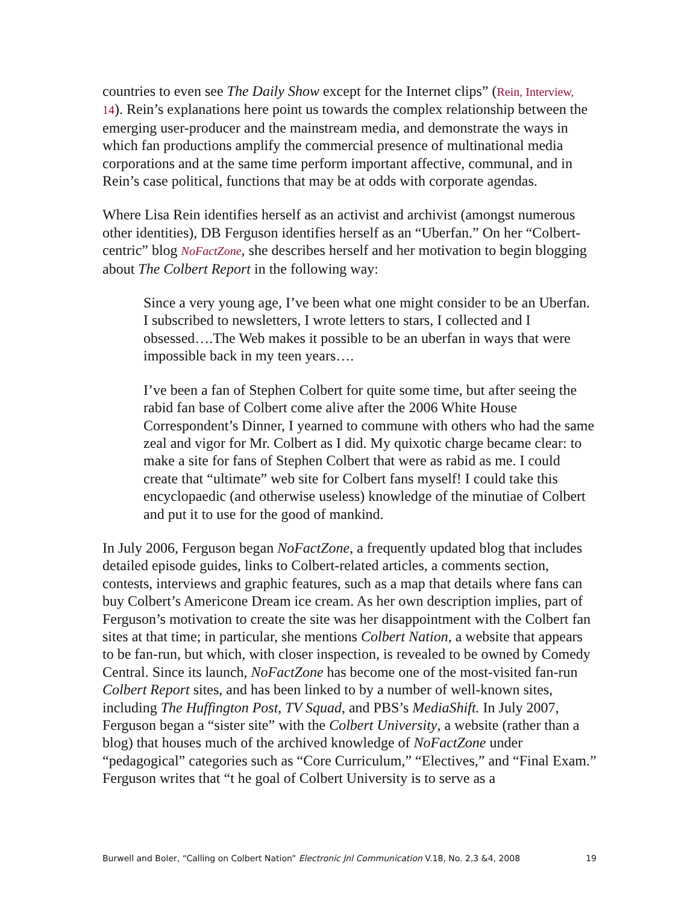countries to even see The Daily Show except for the Internet clips” (Rein, Interview, 14). Rein’s explanations here point us towards the complex relationship between the emerging user-producer and the mainstream media, and demonstrate the ways in which fan productions amplify the commercial presence of multinational media corporations and at the same time perform important affective, communal, and in Rein’s case political, functions that may be at odds with corporate agendas.
Where Lisa Rein identifies herself as an activist and archivist (amongst numerous other identities), DB Ferguson identifies herself as an “Uberfan.” On her “Colbert-centric” blog NoFactZone, she describes herself and her motivation to begin blogging about The Colbert Report in the following way:
Since a very young age, I’ve been what one might consider to be an Uberfan. I subscribed to newsletters, I wrote letters to stars, I collected and I obsessed….The Web makes it possible to be an uberfan in ways that were impossible back in my teen years….
I’ve been a fan of Stephen Colbert for quite some time, but after seeing the rabid fan base of Colbert come alive after the 2006 White House Correspondent’s Dinner, I yearned to commune with others who had the same zeal and vigor for Mr. Colbert as I did. My quixotic charge became clear: to make a site for fans of Stephen Colbert that were as rabid as me. I could create that “ultimate” web site for Colbert fans myself! I could take this encyclopaedic (and otherwise useless) knowledge of the minutiae of Colbert and put it to use for the good of mankind.
In July 2006, Ferguson began NoFactZone, a frequently updated blog that includes detailed episode guides, links to Colbert-related articles, a comments section, contests, interviews and graphic features, such as a map that details where fans can buy Colbert’s Americone Dream ice cream. As her own description implies, part of Ferguson’s motivation to create the site was her disappointment with the Colbert fan sites at that time; in particular, she mentions Colbert Nation, a website that appears to be fan-run, but which, with closer inspection, is revealed to be owned by Comedy Central. Since its launch, NoFactZone has become one of the most-visited fan-run Colbert Report sites, and has been linked to by a number of well-known sites, including The Huffington Post, TV Squad, and PBS’s MediaShift. In July 2007, Ferguson began a “sister site” with the Colbert University, a website (rather than a blog) that houses much of the archived knowledge of NoFactZone under “pedagogical” categories such as “Core Curriculum,” “Electives,” and “Final Exam.” Ferguson writes that “t he goal of Colbert University is to serve as a
Burwell and Boler, “Calling on Colbert Nation” Electronic Jnl Communication V.18, No. 2,3 &4, 2008 19